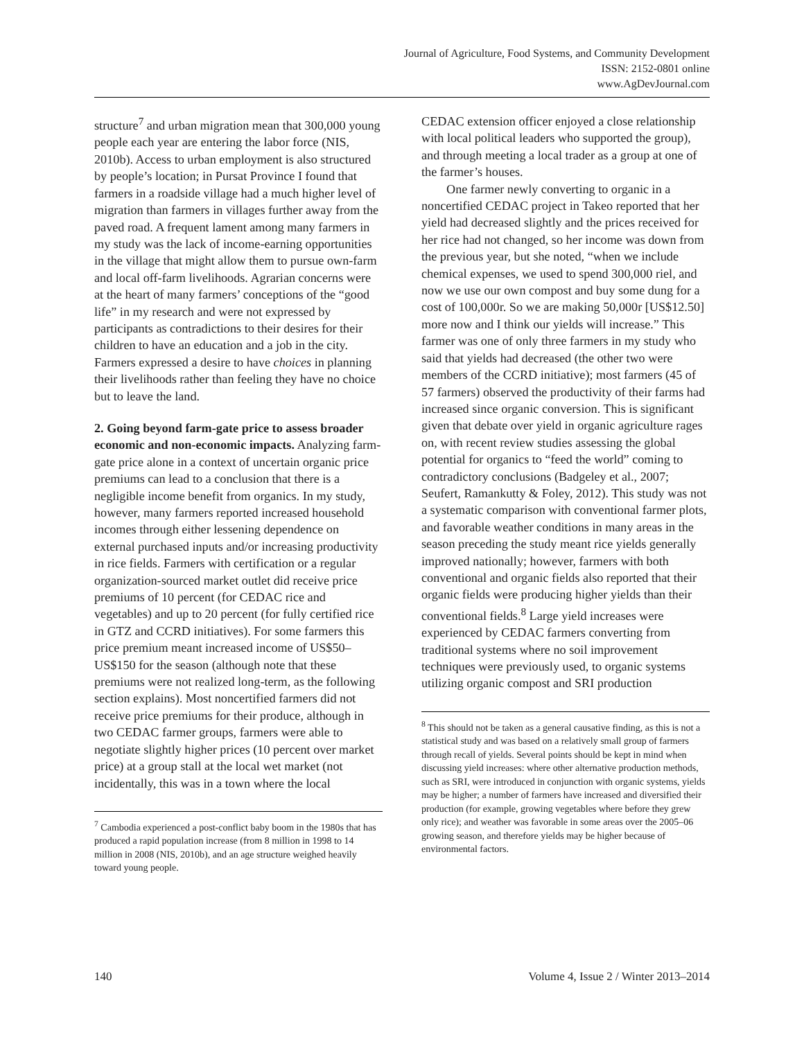Journal of Agriculture, Food Systems, and Community Development
ISSN: 2152-0801 online
www.AgDevJournal.com
structure<sup>7</sup> and urban migration mean that 300,000 young people each year are entering the labor force (NIS, 2010b). Access to urban employment is also structured by people’s location; in Pursat Province I found that farmers in a roadside village had a much higher level of migration than farmers in villages further away from the paved road. A frequent lament among many farmers in my study was the lack of income-earning opportunities in the village that might allow them to pursue own-farm and local off-farm livelihoods. Agrarian concerns were at the heart of many farmers’ conceptions of the “good life” in my research and were not expressed by participants as contradictions to their desires for their children to have an education and a job in the city. Farmers expressed a desire to have choices in planning their livelihoods rather than feeling they have no choice but to leave the land.
2. Going beyond farm-gate price to assess broader economic and non-economic impacts. Analyzing farm-gate price alone in a context of uncertain organic price premiums can lead to a conclusion that there is a negligible income benefit from organics. In my study, however, many farmers reported increased household incomes through either lessening dependence on external purchased inputs and/or increasing productivity in rice fields. Farmers with certification or a regular organization-sourced market outlet did receive price premiums of 10 percent (for CEDAC rice and vegetables) and up to 20 percent (for fully certified rice in GTZ and CCRD initiatives). For some farmers this price premium meant increased income of US$50–US$150 for the season (although note that these premiums were not realized long-term, as the following section explains). Most noncertified farmers did not receive price premiums for their produce, although in two CEDAC farmer groups, farmers were able to negotiate slightly higher prices (10 percent over market price) at a group stall at the local wet market (not incidentally, this was in a town where the local
<sup>7</sup> Cambodia experienced a post-conflict baby boom in the 1980s that has produced a rapid population increase (from 8 million in 1998 to 14 million in 2008 (NIS, 2010b), and an age structure weighed heavily toward young people.
CEDAC extension officer enjoyed a close relationship with local political leaders who supported the group), and through meeting a local trader as a group at one of the farmer’s houses.
One farmer newly converting to organic in a noncertified CEDAC project in Takeo reported that her yield had decreased slightly and the prices received for her rice had not changed, so her income was down from the previous year, but she noted, “when we include chemical expenses, we used to spend 300,000 riel, and now we use our own compost and buy some dung for a cost of 100,000r. So we are making 50,000r [US$12.50] more now and I think our yields will increase.” This farmer was one of only three farmers in my study who said that yields had decreased (the other two were members of the CCRD initiative); most farmers (45 of 57 farmers) observed the productivity of their farms had increased since organic conversion. This is significant given that debate over yield in organic agriculture rages on, with recent review studies assessing the global potential for organics to “feed the world” coming to contradictory conclusions (Badgeley et al., 2007; Seufert, Ramankutty & Foley, 2012). This study was not a systematic comparison with conventional farmer plots, and favorable weather conditions in many areas in the season preceding the study meant rice yields generally improved nationally; however, farmers with both conventional and organic fields also reported that their organic fields were producing higher yields than their conventional fields.<sup>8</sup> Large yield increases were experienced by CEDAC farmers converting from traditional systems where no soil improvement techniques were previously used, to organic systems utilizing organic compost and SRI production
<sup>8</sup> This should not be taken as a general causative finding, as this is not a statistical study and was based on a relatively small group of farmers through recall of yields. Several points should be kept in mind when discussing yield increases: where other alternative production methods, such as SRI, were introduced in conjunction with organic systems, yields may be higher; a number of farmers have increased and diversified their production (for example, growing vegetables where before they grew only rice); and weather was favorable in some areas over the 2005–06 growing season, and therefore yields may be higher because of environmental factors.
140 Volume 4, Issue 2 / Winter 2013–2014